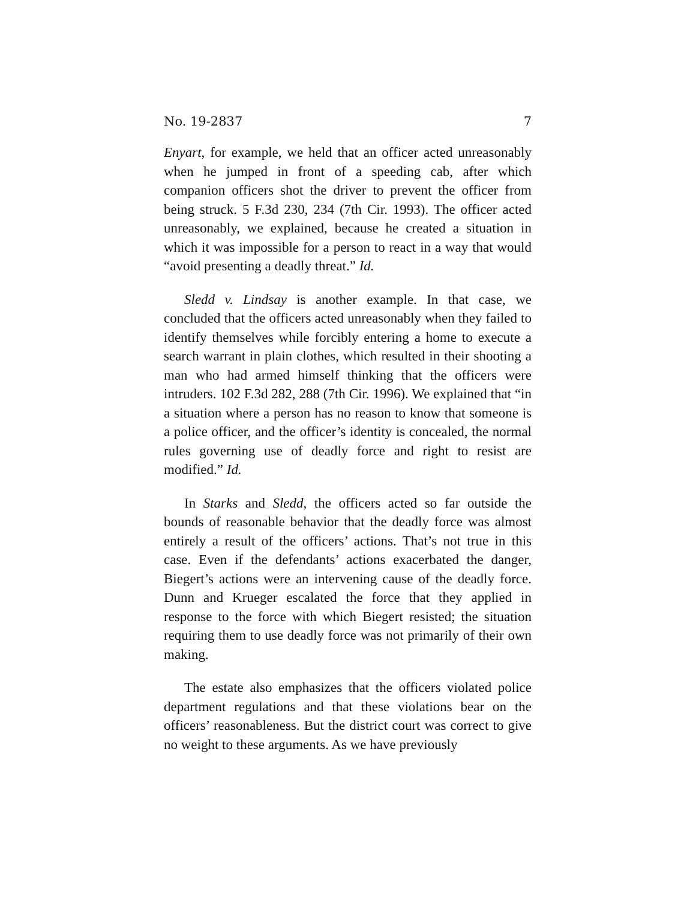No. 19-2837 7
Enyart, for example, we held that an officer acted unreasonably when he jumped in front of a speeding cab, after which companion officers shot the driver to prevent the officer from being struck. 5 F.3d 230, 234 (7th Cir. 1993). The officer acted unreasonably, we explained, because he created a situation in which it was impossible for a person to react in a way that would “avoid presenting a deadly threat.” Id.
Sledd v. Lindsay is another example. In that case, we concluded that the officers acted unreasonably when they failed to identify themselves while forcibly entering a home to execute a search warrant in plain clothes, which resulted in their shooting a man who had armed himself thinking that the officers were intruders. 102 F.3d 282, 288 (7th Cir. 1996). We explained that “in a situation where a person has no reason to know that someone is a police officer, and the officer’s identity is concealed, the normal rules governing use of deadly force and right to resist are modified.” Id.
In Starks and Sledd, the officers acted so far outside the bounds of reasonable behavior that the deadly force was almost entirely a result of the officers’ actions. That’s not true in this case. Even if the defendants’ actions exacerbated the danger, Biegert’s actions were an intervening cause of the deadly force. Dunn and Krueger escalated the force that they applied in response to the force with which Biegert resisted; the situation requiring them to use deadly force was not primarily of their own making.
The estate also emphasizes that the officers violated police department regulations and that these violations bear on the officers’ reasonableness. But the district court was correct to give no weight to these arguments. As we have previously